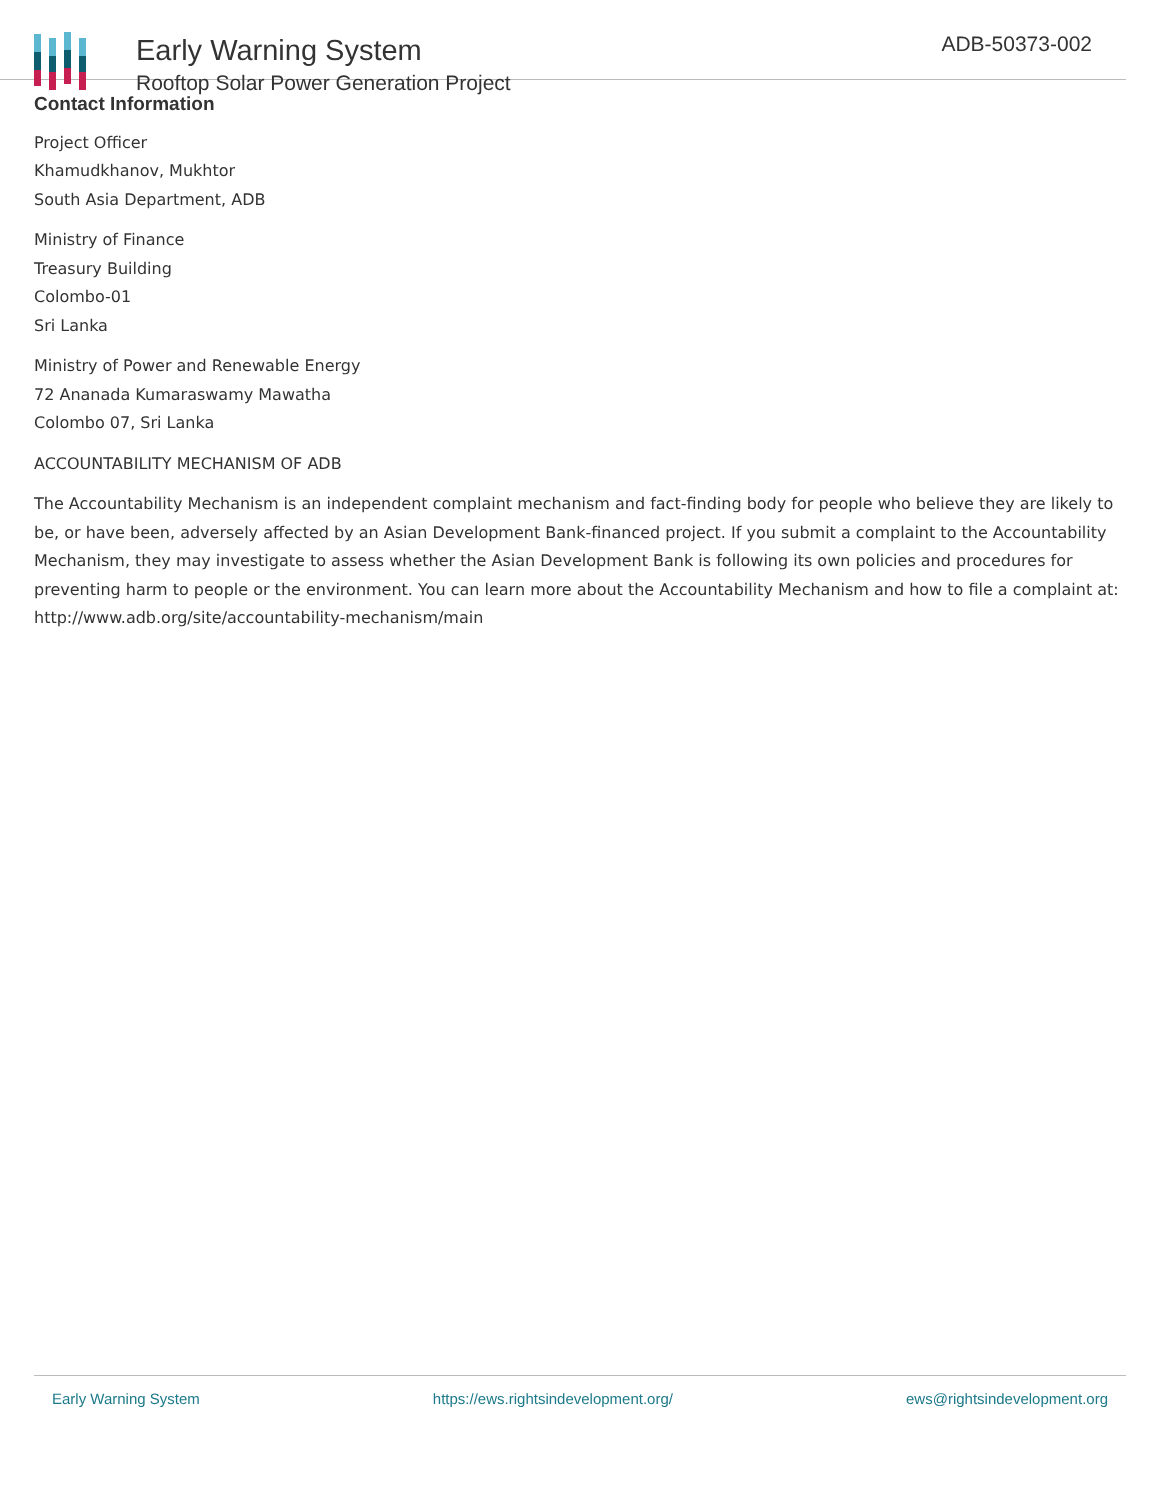Early Warning System
Rooftop Solar Power Generation Project
ADB-50373-002
Contact Information
Project Officer
Khamudkhanov, Mukhtor
South Asia Department, ADB
Ministry of Finance
Treasury Building
Colombo-01
Sri Lanka
Ministry of Power and Renewable Energy
72 Ananada Kumaraswamy Mawatha
Colombo 07, Sri Lanka
ACCOUNTABILITY MECHANISM OF ADB
The Accountability Mechanism is an independent complaint mechanism and fact-finding body for people who believe they are likely to be, or have been, adversely affected by an Asian Development Bank-financed project. If you submit a complaint to the Accountability Mechanism, they may investigate to assess whether the Asian Development Bank is following its own policies and procedures for preventing harm to people or the environment. You can learn more about the Accountability Mechanism and how to file a complaint at: http://www.adb.org/site/accountability-mechanism/main
Early Warning System https://ews.rightsindevelopment.org/ ews@rightsindevelopment.org